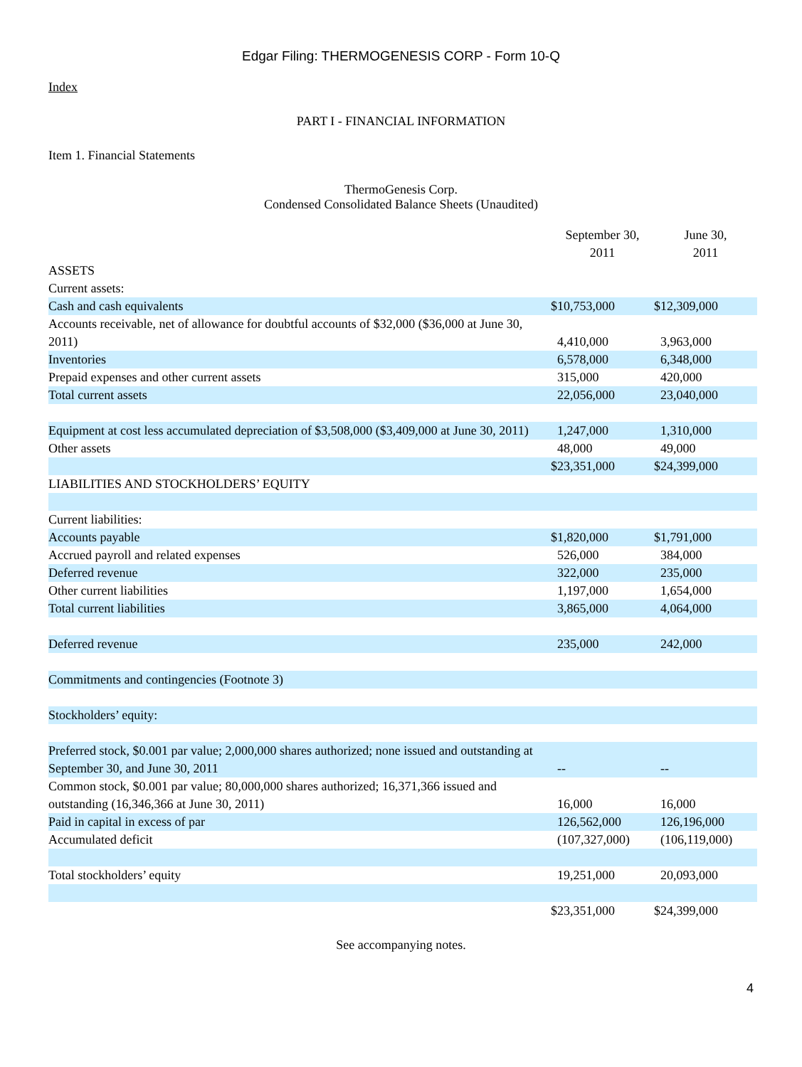Edgar Filing: THERMOGENESIS CORP - Form 10-Q
Index
PART I - FINANCIAL INFORMATION
Item 1. Financial Statements
ThermoGenesis Corp.
Condensed Consolidated Balance Sheets (Unaudited)
| | September 30, 2011 | June 30, 2011 |
| --- | --- | --- |
| ASSETS | | |
| Current assets: | | |
| Cash and cash equivalents | $10,753,000 | $12,309,000 |
| Accounts receivable, net of allowance for doubtful accounts of $32,000 ($36,000 at June 30, 2011) | 4,410,000 | 3,963,000 |
| Inventories | 6,578,000 | 6,348,000 |
| Prepaid expenses and other current assets | 315,000 | 420,000 |
| Total current assets | 22,056,000 | 23,040,000 |
| Equipment at cost less accumulated depreciation of $3,508,000 ($3,409,000 at June 30, 2011) | 1,247,000 | 1,310,000 |
| Other assets | 48,000 | 49,000 |
| | $23,351,000 | $24,399,000 |
| LIABILITIES AND STOCKHOLDERS’ EQUITY | | |
| Current liabilities: | | |
| Accounts payable | $1,820,000 | $1,791,000 |
| Accrued payroll and related expenses | 526,000 | 384,000 |
| Deferred revenue | 322,000 | 235,000 |
| Other current liabilities | 1,197,000 | 1,654,000 |
| Total current liabilities | 3,865,000 | 4,064,000 |
| Deferred revenue | 235,000 | 242,000 |
| Commitments and contingencies (Footnote 3) | | |
| Stockholders’ equity: | | |
| Preferred stock, $0.001 par value; 2,000,000 shares authorized; none issued and outstanding at September 30, and June 30, 2011 | -- | -- |
| Common stock, $0.001 par value; 80,000,000 shares authorized; 16,371,366 issued and outstanding (16,346,366 at June 30, 2011) | 16,000 | 16,000 |
| Paid in capital in excess of par | 126,562,000 | 126,196,000 |
| Accumulated deficit | (107,327,000) | (106,119,000) |
| Total stockholders’ equity | 19,251,000 | 20,093,000 |
| | $23,351,000 | $24,399,000 |
See accompanying notes.
4